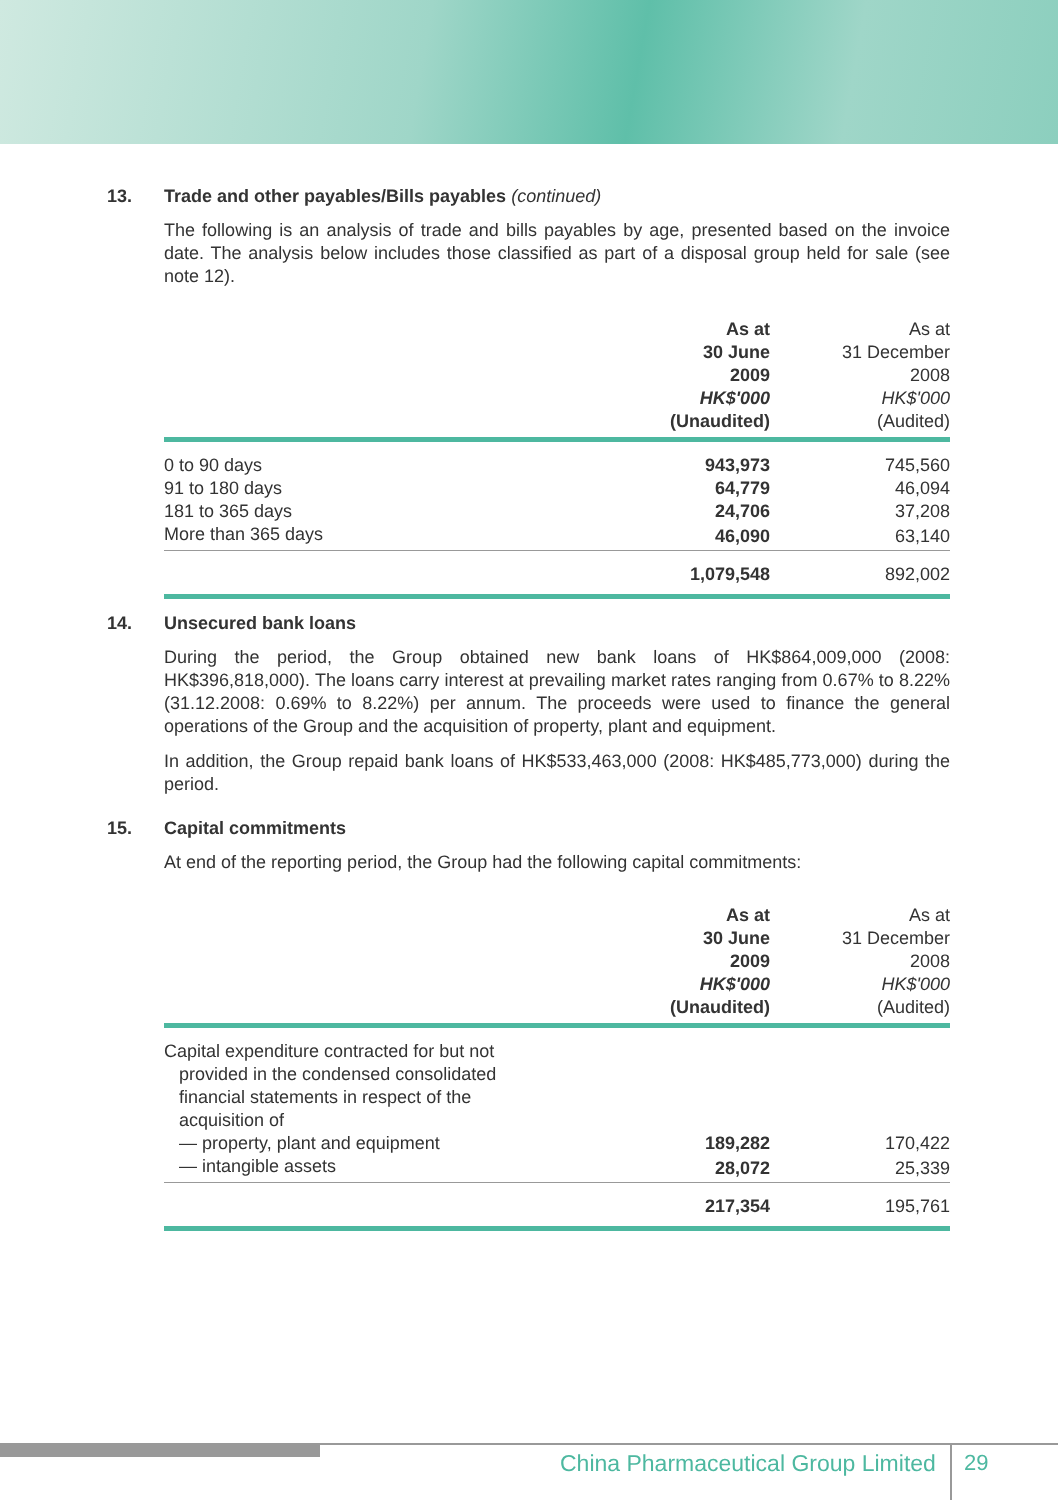13. Trade and other payables/Bills payables (continued)
The following is an analysis of trade and bills payables by age, presented based on the invoice date. The analysis below includes those classified as part of a disposal group held for sale (see note 12).
| | As at 30 June 2009 HK$'000 (Unaudited) | As at 31 December 2008 HK$'000 (Audited) |
| --- | --- | --- |
| 0 to 90 days | 943,973 | 745,560 |
| 91 to 180 days | 64,779 | 46,094 |
| 181 to 365 days | 24,706 | 37,208 |
| More than 365 days | 46,090 | 63,140 |
| | 1,079,548 | 892,002 |
14. Unsecured bank loans
During the period, the Group obtained new bank loans of HK$864,009,000 (2008: HK$396,818,000). The loans carry interest at prevailing market rates ranging from 0.67% to 8.22% (31.12.2008: 0.69% to 8.22%) per annum. The proceeds were used to finance the general operations of the Group and the acquisition of property, plant and equipment.
In addition, the Group repaid bank loans of HK$533,463,000 (2008: HK$485,773,000) during the period.
15. Capital commitments
At end of the reporting period, the Group had the following capital commitments:
| | As at 30 June 2009 HK$'000 (Unaudited) | As at 31 December 2008 HK$'000 (Audited) |
| --- | --- | --- |
| Capital expenditure contracted for but not provided in the condensed consolidated financial statements in respect of the acquisition of | | |
| — property, plant and equipment | 189,282 | 170,422 |
| — intangible assets | 28,072 | 25,339 |
| | 217,354 | 195,761 |
China Pharmaceutical Group Limited
29